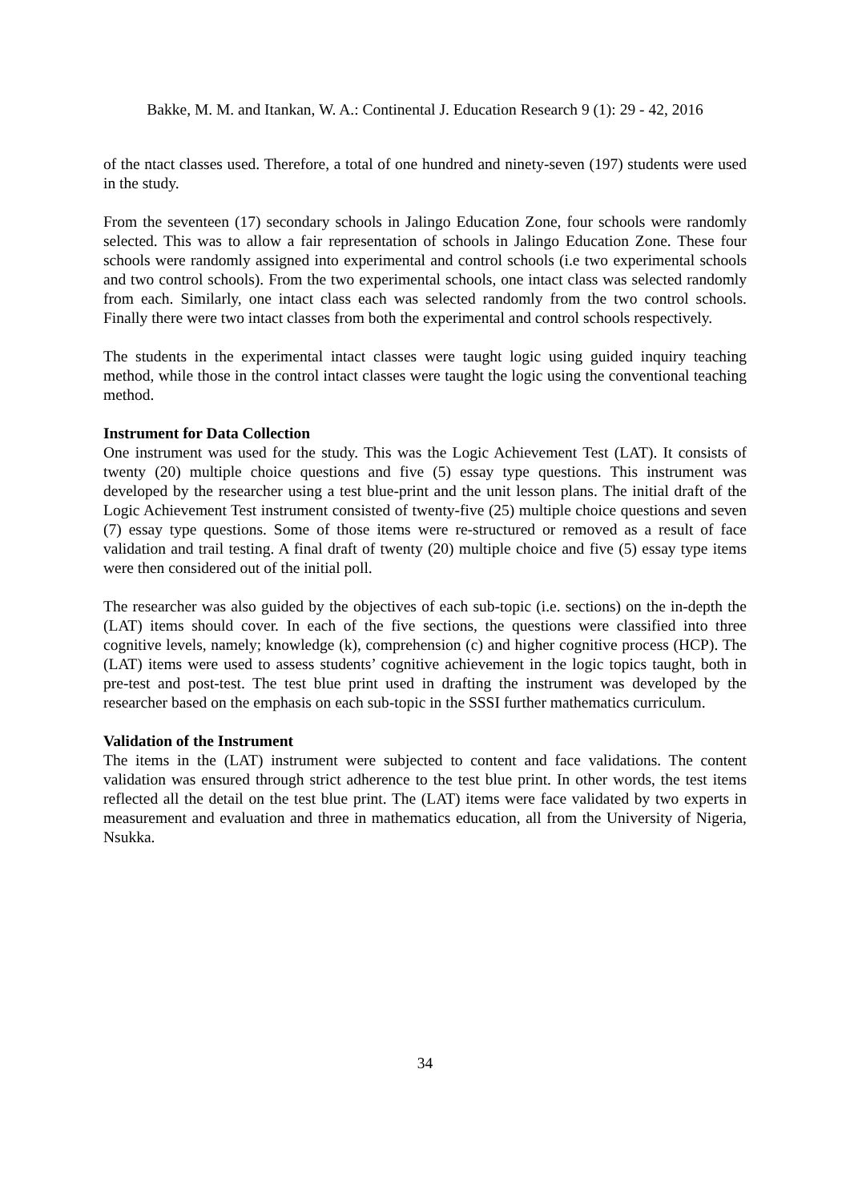Bakke, M. M. and Itankan, W. A.: Continental J. Education Research 9 (1): 29 - 42, 2016
of the ntact classes used. Therefore, a total of one hundred and ninety-seven (197) students were used in the study.
From the seventeen (17) secondary schools in Jalingo Education Zone, four schools were randomly selected. This was to allow a fair representation of schools in Jalingo Education Zone. These four schools were randomly assigned into experimental and control schools (i.e two experimental schools and two control schools). From the two experimental schools, one intact class was selected randomly from each. Similarly, one intact class each was selected randomly from the two control schools. Finally there were two intact classes from both the experimental and control schools respectively.
The students in the experimental intact classes were taught logic using guided inquiry teaching method, while those in the control intact classes were taught the logic using the conventional teaching method.
Instrument for Data Collection
One instrument was used for the study. This was the Logic Achievement Test (LAT). It consists of twenty (20) multiple choice questions and five (5) essay type questions. This instrument was developed by the researcher using a test blue-print and the unit lesson plans. The initial draft of the Logic Achievement Test instrument consisted of twenty-five (25) multiple choice questions and seven (7) essay type questions. Some of those items were re-structured or removed as a result of face validation and trail testing. A final draft of twenty (20) multiple choice and five (5) essay type items were then considered out of the initial poll.
The researcher was also guided by the objectives of each sub-topic (i.e. sections) on the in-depth the (LAT) items should cover. In each of the five sections, the questions were classified into three cognitive levels, namely; knowledge (k), comprehension (c) and higher cognitive process (HCP). The (LAT) items were used to assess students’ cognitive achievement in the logic topics taught, both in pre-test and post-test. The test blue print used in drafting the instrument was developed by the researcher based on the emphasis on each sub-topic in the SSSI further mathematics curriculum.
Validation of the Instrument
The items in the (LAT) instrument were subjected to content and face validations. The content validation was ensured through strict adherence to the test blue print. In other words, the test items reflected all the detail on the test blue print. The (LAT) items were face validated by two experts in measurement and evaluation and three in mathematics education, all from the University of Nigeria, Nsukka.
34